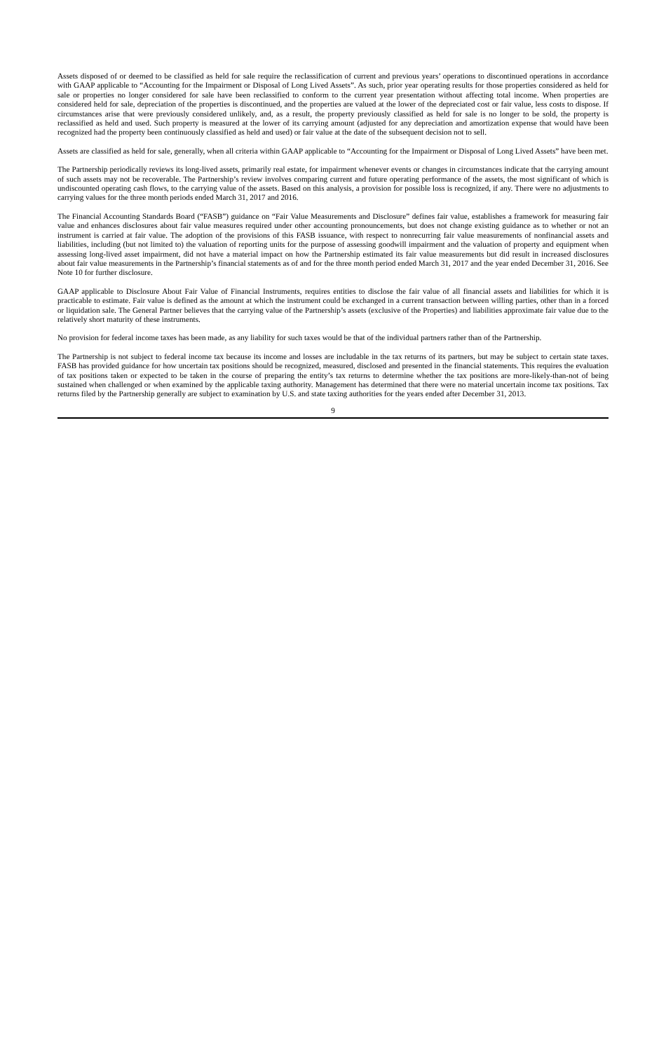Assets disposed of or deemed to be classified as held for sale require the reclassification of current and previous years’ operations to discontinued operations in accordance with GAAP applicable to “Accounting for the Impairment or Disposal of Long Lived Assets”. As such, prior year operating results for those properties considered as held for sale or properties no longer considered for sale have been reclassified to conform to the current year presentation without affecting total income. When properties are considered held for sale, depreciation of the properties is discontinued, and the properties are valued at the lower of the depreciated cost or fair value, less costs to dispose. If circumstances arise that were previously considered unlikely, and, as a result, the property previously classified as held for sale is no longer to be sold, the property is reclassified as held and used. Such property is measured at the lower of its carrying amount (adjusted for any depreciation and amortization expense that would have been recognized had the property been continuously classified as held and used) or fair value at the date of the subsequent decision not to sell.
Assets are classified as held for sale, generally, when all criteria within GAAP applicable to “Accounting for the Impairment or Disposal of Long Lived Assets” have been met.
The Partnership periodically reviews its long-lived assets, primarily real estate, for impairment whenever events or changes in circumstances indicate that the carrying amount of such assets may not be recoverable. The Partnership’s review involves comparing current and future operating performance of the assets, the most significant of which is undiscounted operating cash flows, to the carrying value of the assets. Based on this analysis, a provision for possible loss is recognized, if any. There were no adjustments to carrying values for the three month periods ended March 31, 2017 and 2016.
The Financial Accounting Standards Board (“FASB”) guidance on “Fair Value Measurements and Disclosure” defines fair value, establishes a framework for measuring fair value and enhances disclosures about fair value measures required under other accounting pronouncements, but does not change existing guidance as to whether or not an instrument is carried at fair value. The adoption of the provisions of this FASB issuance, with respect to nonrecurring fair value measurements of nonfinancial assets and liabilities, including (but not limited to) the valuation of reporting units for the purpose of assessing goodwill impairment and the valuation of property and equipment when assessing long-lived asset impairment, did not have a material impact on how the Partnership estimated its fair value measurements but did result in increased disclosures about fair value measurements in the Partnership’s financial statements as of and for the three month period ended March 31, 2017 and the year ended December 31, 2016. See Note 10 for further disclosure.
GAAP applicable to Disclosure About Fair Value of Financial Instruments, requires entities to disclose the fair value of all financial assets and liabilities for which it is practicable to estimate. Fair value is defined as the amount at which the instrument could be exchanged in a current transaction between willing parties, other than in a forced or liquidation sale. The General Partner believes that the carrying value of the Partnership’s assets (exclusive of the Properties) and liabilities approximate fair value due to the relatively short maturity of these instruments.
No provision for federal income taxes has been made, as any liability for such taxes would be that of the individual partners rather than of the Partnership.
The Partnership is not subject to federal income tax because its income and losses are includable in the tax returns of its partners, but may be subject to certain state taxes. FASB has provided guidance for how uncertain tax positions should be recognized, measured, disclosed and presented in the financial statements. This requires the evaluation of tax positions taken or expected to be taken in the course of preparing the entity’s tax returns to determine whether the tax positions are more-likely-than-not of being sustained when challenged or when examined by the applicable taxing authority. Management has determined that there were no material uncertain income tax positions. Tax returns filed by the Partnership generally are subject to examination by U.S. and state taxing authorities for the years ended after December 31, 2013.
9